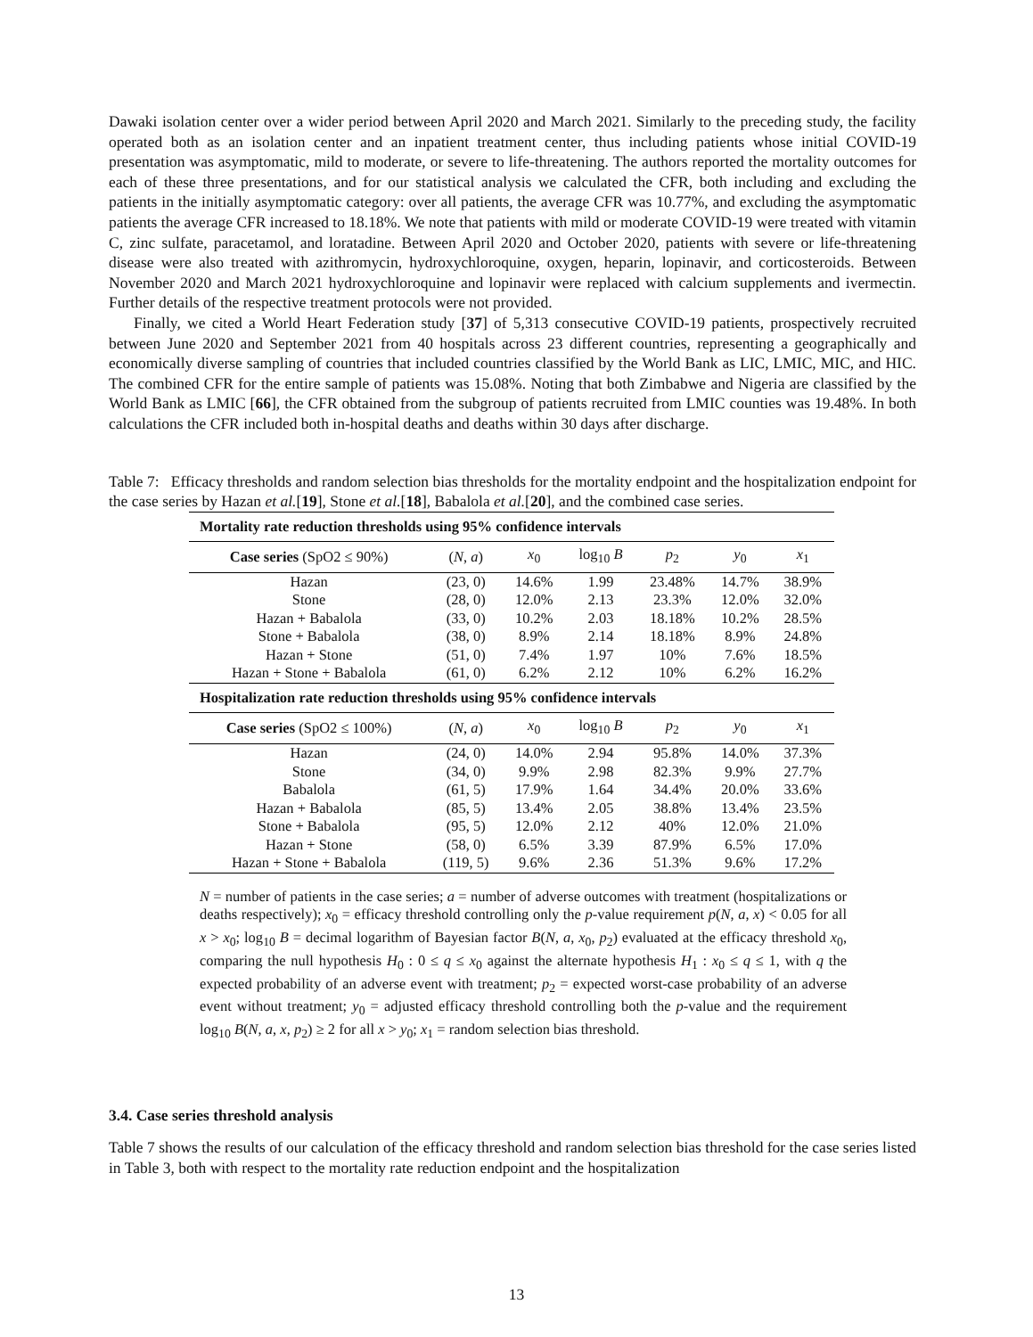Dawaki isolation center over a wider period between April 2020 and March 2021. Similarly to the preceding study, the facility operated both as an isolation center and an inpatient treatment center, thus including patients whose initial COVID-19 presentation was asymptomatic, mild to moderate, or severe to life-threatening. The authors reported the mortality outcomes for each of these three presentations, and for our statistical analysis we calculated the CFR, both including and excluding the patients in the initially asymptomatic category: over all patients, the average CFR was 10.77%, and excluding the asymptomatic patients the average CFR increased to 18.18%. We note that patients with mild or moderate COVID-19 were treated with vitamin C, zinc sulfate, paracetamol, and loratadine. Between April 2020 and October 2020, patients with severe or life-threatening disease were also treated with azithromycin, hydroxychloroquine, oxygen, heparin, lopinavir, and corticosteroids. Between November 2020 and March 2021 hydroxychloroquine and lopinavir were replaced with calcium supplements and ivermectin. Further details of the respective treatment protocols were not provided.
Finally, we cited a World Heart Federation study [37] of 5,313 consecutive COVID-19 patients, prospectively recruited between June 2020 and September 2021 from 40 hospitals across 23 different countries, representing a geographically and economically diverse sampling of countries that included countries classified by the World Bank as LIC, LMIC, MIC, and HIC. The combined CFR for the entire sample of patients was 15.08%. Noting that both Zimbabwe and Nigeria are classified by the World Bank as LMIC [66], the CFR obtained from the subgroup of patients recruited from LMIC counties was 19.48%. In both calculations the CFR included both in-hospital deaths and deaths within 30 days after discharge.
Table 7: Efficacy thresholds and random selection bias thresholds for the mortality endpoint and the hospitalization endpoint for the case series by Hazan et al.[19], Stone et al.[18], Babalola et al.[20], and the combined case series.
| Mortality rate reduction thresholds using 95% confidence intervals | | | | | | |
| --- | --- | --- | --- | --- | --- | --- |
| Case series (SpO2 ≤ 90%) | ( N , a ) | x<sub>0</sub> | log<sub>10</sub> B | p<sub>2</sub> | y<sub>0</sub> | x<sub>1</sub> |
| Hazan | (23, 0) | 14.6% | 1.99 | 23.48% | 14.7% | 38.9% |
| Stone | (28, 0) | 12.0% | 2.13 | 23.3% | 12.0% | 32.0% |
| Hazan + Babalola | (33, 0) | 10.2% | 2.03 | 18.18% | 10.2% | 28.5% |
| Stone + Babalola | (38, 0) | 8.9% | 2.14 | 18.18% | 8.9% | 24.8% |
| Hazan + Stone | (51, 0) | 7.4% | 1.97 | 10% | 7.6% | 18.5% |
| Hazan + Stone + Babalola | (61, 0) | 6.2% | 2.12 | 10% | 6.2% | 16.2% |
| Hospitalization rate reduction thresholds using 95% confidence intervals | | | | | | |
| Case series (SpO2 ≤ 100%) | ( N , a ) | x<sub>0</sub> | log<sub>10</sub> B | p<sub>2</sub> | y<sub>0</sub> | x<sub>1</sub> |
| Hazan | (24, 0) | 14.0% | 2.94 | 95.8% | 14.0% | 37.3% |
| Stone | (34, 0) | 9.9% | 2.98 | 82.3% | 9.9% | 27.7% |
| Babalola | (61, 5) | 17.9% | 1.64 | 34.4% | 20.0% | 33.6% |
| Hazan + Babalola | (85, 5) | 13.4% | 2.05 | 38.8% | 13.4% | 23.5% |
| Stone + Babalola | (95, 5) | 12.0% | 2.12 | 40% | 12.0% | 21.0% |
| Hazan + Stone | (58, 0) | 6.5% | 3.39 | 87.9% | 6.5% | 17.0% |
| Hazan + Stone + Babalola | (119, 5) | 9.6% | 2.36 | 51.3% | 9.6% | 17.2% |
N = number of patients in the case series; a = number of adverse outcomes with treatment (hospitalizations or deaths respectively); x<sub>0</sub> = efficacy threshold controlling only the p-value requirement p(N, a, x) < 0.05 for all x > x<sub>0</sub>; log<sub>10</sub> B = decimal logarithm of Bayesian factor B(N, a, x<sub>0</sub>, p<sub>2</sub>) evaluated at the efficacy threshold x<sub>0</sub>, comparing the null hypothesis H<sub>0</sub> : 0 ≤ q ≤ x<sub>0</sub> against the alternate hypothesis H<sub>1</sub> : x<sub>0</sub> ≤ q ≤ 1, with q the expected probability of an adverse event with treatment; p<sub>2</sub> = expected worst-case probability of an adverse event without treatment; y<sub>0</sub> = adjusted efficacy threshold controlling both the p-value and the requirement log<sub>10</sub> B(N, a, x, p<sub>2</sub>) ≥ 2 for all x > y<sub>0</sub>; x<sub>1</sub> = random selection bias threshold.
3.4. Case series threshold analysis
Table 7 shows the results of our calculation of the efficacy threshold and random selection bias threshold for the case series listed in Table 3, both with respect to the mortality rate reduction endpoint and the hospitalization
13